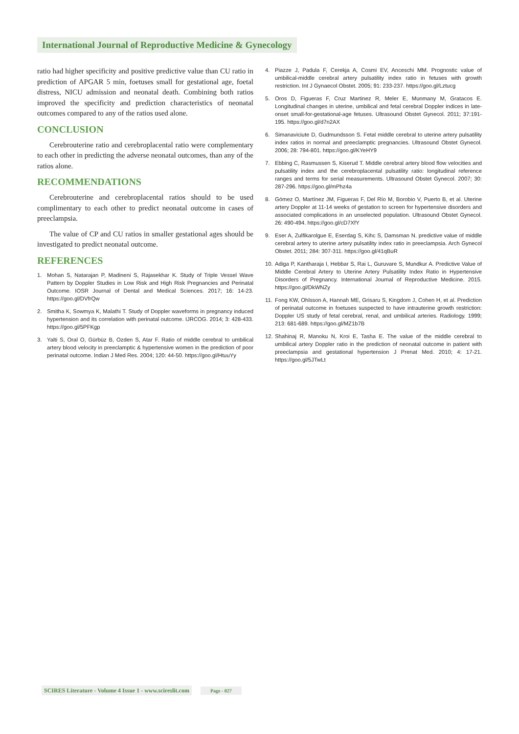International Journal of Reproductive Medicine & Gynecology
ratio had higher specificity and positive predictive value than CU ratio in prediction of APGAR 5 min, foetuses small for gestational age, foetal distress, NICU admission and neonatal death. Combining both ratios improved the specificity and prediction characteristics of neonatal outcomes compared to any of the ratios used alone.
CONCLUSION
Cerebrouterine ratio and cerebroplacental ratio were complementary to each other in predicting the adverse neonatal outcomes, than any of the ratios alone.
RECOMMENDATIONS
Cerebrouterine and cerebroplacental ratios should to be used complimentary to each other to predict neonatal outcome in cases of preeclampsia.
The value of CP and CU ratios in smaller gestational ages should be investigated to predict neonatal outcome.
REFERENCES
1. Mohan S, Natarajan P, Madineni S, Rajasekhar K. Study of Triple Vessel Wave Pattern by Doppler Studies in Low Risk and High Risk Pregnancies and Perinatal Outcome. IOSR Journal of Dental and Medical Sciences. 2017; 16: 14-23. https://goo.gl/DVfrQw
2. Smitha K, Sowmya K, Malathi T. Study of Doppler waveforms in pregnancy induced hypertension and its correlation with perinatal outcome. IJRCOG. 2014; 3: 428-433. https://goo.gl/5PFKgp
3. Yalti S, Oral O, Gürbüz B, Ozden S, Atar F. Ratio of middle cerebral to umbilical artery blood velocity in preeclamptic & hypertensive women in the prediction of poor perinatal outcome. Indian J Med Res. 2004; 120: 44-50. https://goo.gl/HtuuYy
4. Piazze J, Padula F, Cerekja A, Cosmi EV, Anceschi MM. Prognostic value of umbilical-middle cerebral artery pulsatility index ratio in fetuses with growth restriction. Int J Gynaecol Obstet. 2005; 91: 233-237. https://goo.gl/Lztucg
5. Oros D, Figueras F, Cruz Martinez R, Meler E, Munmany M, Gratacos E. Longitudinal changes in uterine, umbilical and fetal cerebral Doppler indices in late-onset small-for-gestational-age fetuses. Ultrasound Obstet Gynecol. 2011; 37:191-195. https://goo.gl/d7n2AX
6. Simanaviciute D, Gudmundsson S. Fetal middle cerebral to uterine artery pulsatility index ratios in normal and preeclamptic pregnancies. Ultrasound Obstet Gynecol. 2006; 28: 794-801. https://goo.gl/KYeHY9
7. Ebbing C, Rasmussen S, Kiserud T. Middle cerebral artery blood flow velocities and pulsatility index and the cerebroplacental pulsatility ratio: longitudinal reference ranges and terms for serial measurements. Ultrasound Obstet Gynecol. 2007; 30: 287-296. https://goo.gl/mPhz4a
8. Gómez O, Martínez JM, Figueras F, Del Río M, Borobio V, Puerto B, et al. Uterine artery Doppler at 11-14 weeks of gestation to screen for hypertensive disorders and associated complications in an unselected population. Ultrasound Obstet Gynecol. 26: 490-494. https://goo.gl/cD7XfY
9. Eser A, Zulfikarolgue E, Eserdag S, Kihc S, Damsman N. predictive value of middle cerebral artery to uterine artery pulsatility index ratio in preeclampsia. Arch Gynecol Obstet. 2011; 284: 307-311. https://goo.gl/41qBuR
10.
Adiga P, Kantharaja I, Hebbar S, Rai L, Guruvare S, Mundkur A. Predictive Value of Middle Cerebral Artery to Uterine Artery Pulsatility Index Ratio in Hypertensive Disorders of Pregnancy. International Journal of Reproductive Medicine. 2015. https://goo.gl/DkWNZy
11.
Fong KW, Ohlsson A, Hannah ME, Grisaru S, Kingdom J, Cohen H, et al. Prediction of perinatal outcome in foetuses suspected to have intrauterine growth restriction: Doppler US study of fetal cerebral, renal, and umbilical arteries. Radiology. 1999; 213: 681-689. https://goo.gl/MZ1b7B
12.
Shahinaj R, Manoku N, Kroi E, Tasha E. The value of the middle cerebral to umbilical artery Doppler ratio in the prediction of neonatal outcome in patient with preeclampsia and gestational hypertension J Prenat Med. 2010; 4: 17-21. https://goo.gl/5JTwLt
SCIRES Literature - Volume 4 Issue 1 - www.scireslit.com Page - 027